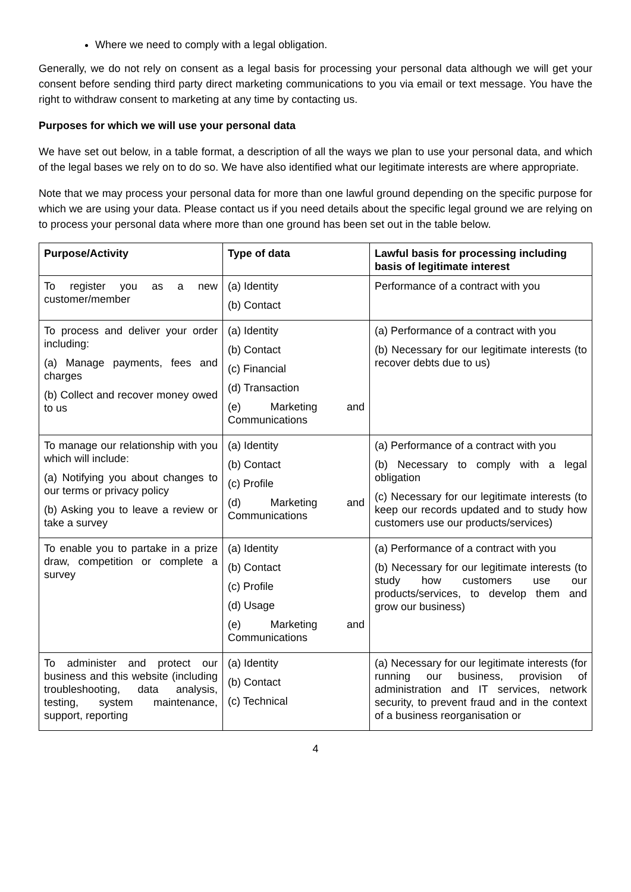Where we need to comply with a legal obligation.
Generally, we do not rely on consent as a legal basis for processing your personal data although we will get your consent before sending third party direct marketing communications to you via email or text message. You have the right to withdraw consent to marketing at any time by contacting us.
Purposes for which we will use your personal data
We have set out below, in a table format, a description of all the ways we plan to use your personal data, and which of the legal bases we rely on to do so. We have also identified what our legitimate interests are where appropriate.
Note that we may process your personal data for more than one lawful ground depending on the specific purpose for which we are using your data. Please contact us if you need details about the specific legal ground we are relying on to process your personal data where more than one ground has been set out in the table below.
| Purpose/Activity | Type of data | Lawful basis for processing including basis of legitimate interest |
| --- | --- | --- |
| To register you as a new customer/member | (a) Identity (b) Contact | Performance of a contract with you |
| To process and deliver your order including: (a) Manage payments, fees and charges (b) Collect and recover money owed to us | (a) Identity (b) Contact (c) Financial (d) Transaction (e) Marketing and Communications | (a) Performance of a contract with you (b) Necessary for our legitimate interests (to recover debts due to us) |
| To manage our relationship with you which will include: (a) Notifying you about changes to our terms or privacy policy (b) Asking you to leave a review or take a survey | (a) Identity (b) Contact (c) Profile (d) Marketing and Communications | (a) Performance of a contract with you (b) Necessary to comply with a legal obligation (c) Necessary for our legitimate interests (to keep our records updated and to study how customers use our products/services) |
| To enable you to partake in a prize draw, competition or complete a survey | (a) Identity (b) Contact (c) Profile (d) Usage (e) Marketing and Communications | (a) Performance of a contract with you (b) Necessary for our legitimate interests (to study how customers use our products/services, to develop them and grow our business) |
| To administer and protect our business and this website (including troubleshooting, data analysis, testing, system maintenance, support, reporting | (a) Identity (b) Contact (c) Technical | (a) Necessary for our legitimate interests (for running our business, provision of administration and IT services, network security, to prevent fraud and in the context of a business reorganisation or |
4